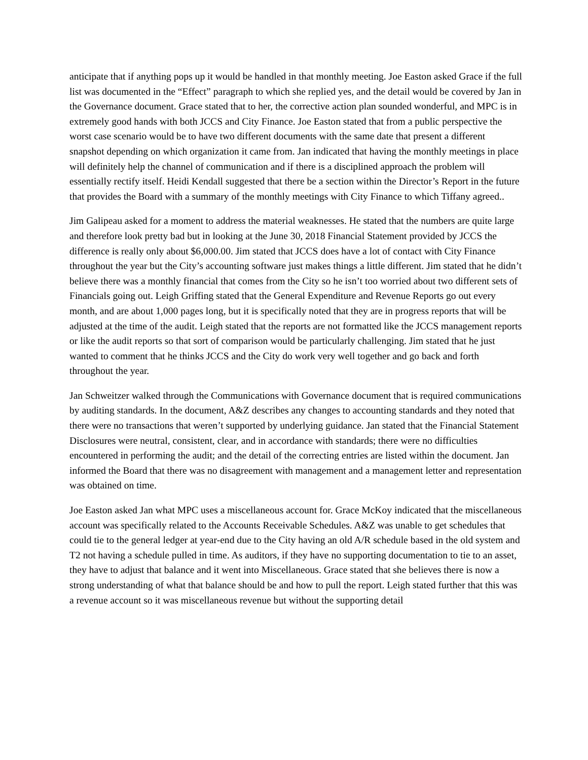anticipate that if anything pops up it would be handled in that monthly meeting. Joe Easton asked Grace if the full list was documented in the “Effect” paragraph to which she replied yes, and the detail would be covered by Jan in the Governance document. Grace stated that to her, the corrective action plan sounded wonderful, and MPC is in extremely good hands with both JCCS and City Finance. Joe Easton stated that from a public perspective the worst case scenario would be to have two different documents with the same date that present a different snapshot depending on which organization it came from. Jan indicated that having the monthly meetings in place will definitely help the channel of communication and if there is a disciplined approach the problem will essentially rectify itself. Heidi Kendall suggested that there be a section within the Director’s Report in the future that provides the Board with a summary of the monthly meetings with City Finance to which Tiffany agreed..
Jim Galipeau asked for a moment to address the material weaknesses. He stated that the numbers are quite large and therefore look pretty bad but in looking at the June 30, 2018 Financial Statement provided by JCCS the difference is really only about $6,000.00. Jim stated that JCCS does have a lot of contact with City Finance throughout the year but the City’s accounting software just makes things a little different. Jim stated that he didn’t believe there was a monthly financial that comes from the City so he isn’t too worried about two different sets of Financials going out. Leigh Griffing stated that the General Expenditure and Revenue Reports go out every month, and are about 1,000 pages long, but it is specifically noted that they are in progress reports that will be adjusted at the time of the audit. Leigh stated that the reports are not formatted like the JCCS management reports or like the audit reports so that sort of comparison would be particularly challenging. Jim stated that he just wanted to comment that he thinks JCCS and the City do work very well together and go back and forth throughout the year.
Jan Schweitzer walked through the Communications with Governance document that is required communications by auditing standards. In the document, A&Z describes any changes to accounting standards and they noted that there were no transactions that weren’t supported by underlying guidance. Jan stated that the Financial Statement Disclosures were neutral, consistent, clear, and in accordance with standards; there were no difficulties encountered in performing the audit; and the detail of the correcting entries are listed within the document. Jan informed the Board that there was no disagreement with management and a management letter and representation was obtained on time.
Joe Easton asked Jan what MPC uses a miscellaneous account for. Grace McKoy indicated that the miscellaneous account was specifically related to the Accounts Receivable Schedules. A&Z was unable to get schedules that could tie to the general ledger at year-end due to the City having an old A/R schedule based in the old system and T2 not having a schedule pulled in time. As auditors, if they have no supporting documentation to tie to an asset, they have to adjust that balance and it went into Miscellaneous. Grace stated that she believes there is now a strong understanding of what that balance should be and how to pull the report. Leigh stated further that this was a revenue account so it was miscellaneous revenue but without the supporting detail